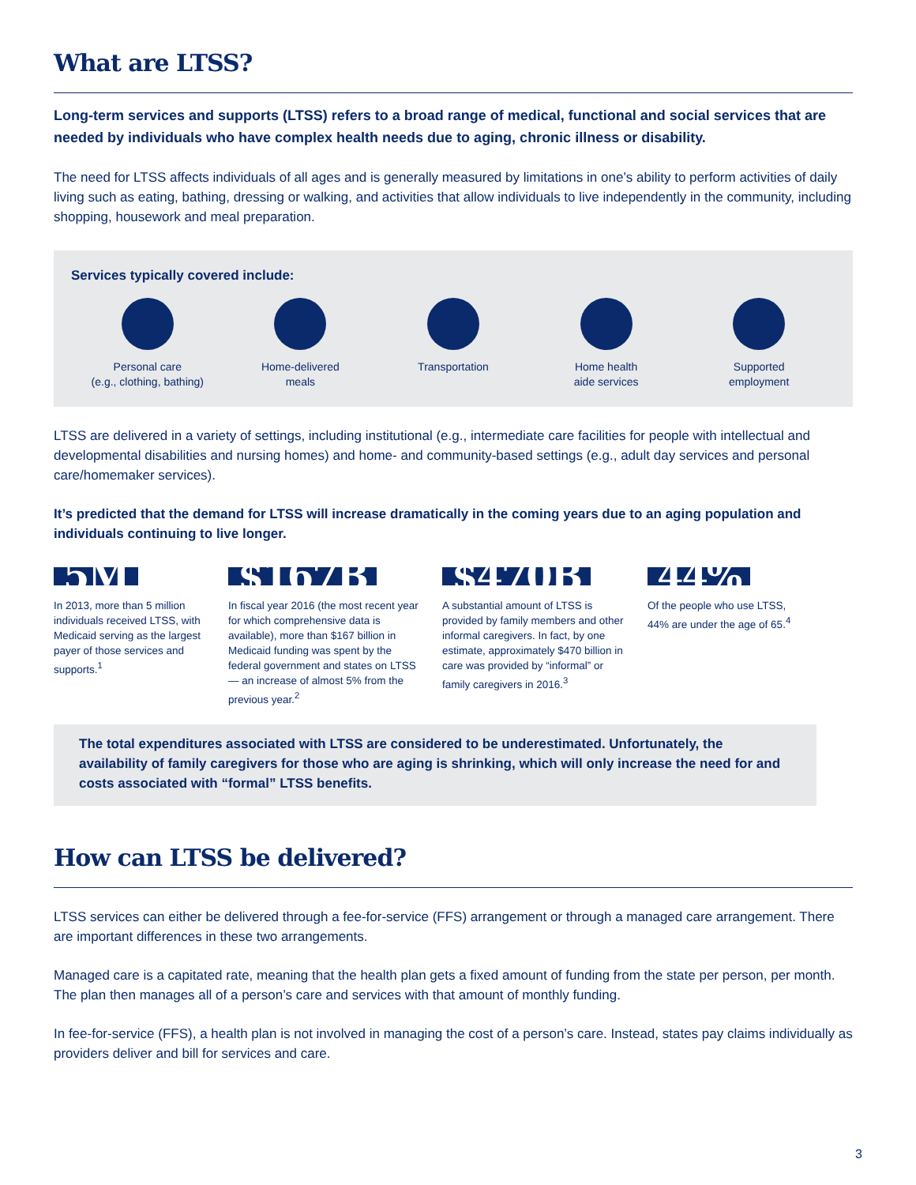What are LTSS?
Long-term services and supports (LTSS) refers to a broad range of medical, functional and social services that are needed by individuals who have complex health needs due to aging, chronic illness or disability.
The need for LTSS affects individuals of all ages and is generally measured by limitations in one’s ability to perform activities of daily living such as eating, bathing, dressing or walking, and activities that allow individuals to live independently in the community, including shopping, housework and meal preparation.
Services typically covered include:
Personal care
(e.g., clothing, bathing)
Home-delivered
meals
Transportation Home health
aide services
Supported
employment
LTSS are delivered in a variety of settings, including institutional (e.g., intermediate care facilities for people with intellectual and developmental disabilities and nursing homes) and home- and community-based settings (e.g., adult day services and personal care/homemaker services).
It’s predicted that the demand for LTSS will increase dramatically in the coming years due to an aging population and individuals continuing to live longer.
5M
In 2013, more than 5 million individuals received LTSS, with Medicaid serving as the largest payer of those services and supports.<sup>1</sup>
$167B
In fiscal year 2016 (the most recent year for which comprehensive data is available), more than $167 billion in Medicaid funding was spent by the federal government and states on LTSS — an increase of almost 5% from the previous year.<sup>2</sup>
$470B
A substantial amount of LTSS is provided by family members and other informal caregivers. In fact, by one estimate, approximately $470 billion in care was provided by “informal” or family caregivers in 2016.<sup>3</sup>
44%
Of the people who use LTSS, 44% are under the age of 65.<sup>4</sup>
The total expenditures associated with LTSS are considered to be underestimated. Unfortunately, the availability of family caregivers for those who are aging is shrinking, which will only increase the need for and costs associated with “formal” LTSS benefits.
How can LTSS be delivered?
LTSS services can either be delivered through a fee-for-service (FFS) arrangement or through a managed care arrangement. There are important differences in these two arrangements.
Managed care is a capitated rate, meaning that the health plan gets a fixed amount of funding from the state per person, per month. The plan then manages all of a person’s care and services with that amount of monthly funding.
In fee-for-service (FFS), a health plan is not involved in managing the cost of a person’s care. Instead, states pay claims individually as providers deliver and bill for services and care.
3